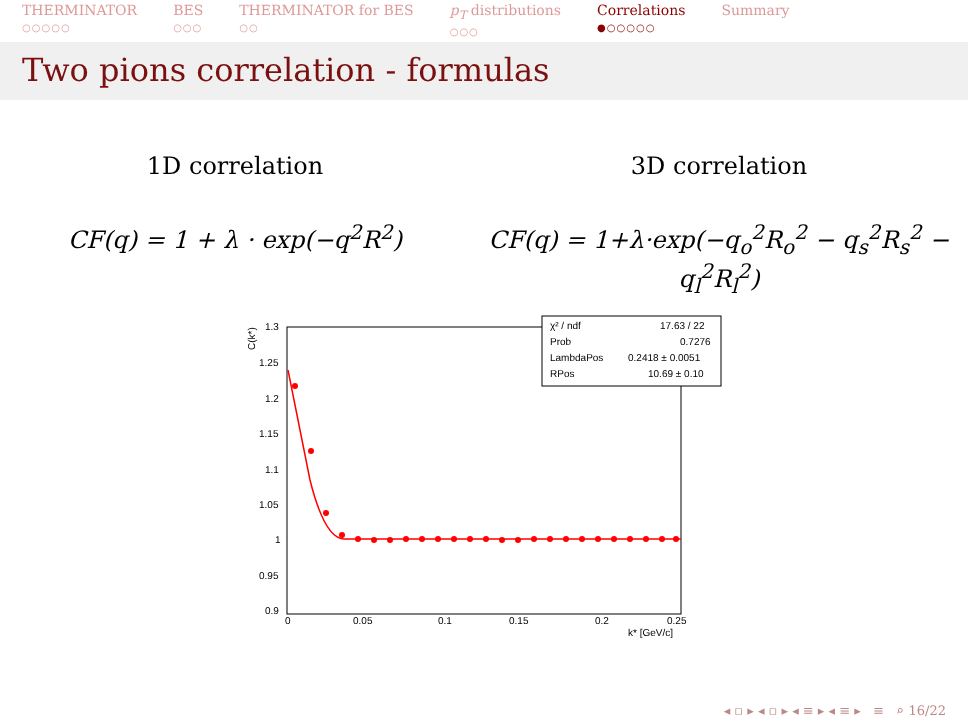THERMINATOR
○○○○○
BES
○○○
THERMINATOR for BES
○○
p<sub>T</sub> distributions
○○○
Correlations
●○○○○○
Summary
Two pions correlation - formulas
1D correlation
CF(q) = 1 + λ · exp(−q<sup>2</sup>R<sup>2</sup>)
3D correlation
CF(q) = 1+λ·exp(−q<sub>o</sub><sup>2</sup>R<sub>o</sub><sup>2</sup> − q<sub>s</sub><sup>2</sup>R<sub>s</sub><sup>2</sup> − q<sub>l</sub><sup>2</sup>R<sub>l</sub><sup>2</sup>)
C(k*)
1.3
1.25
1.2
1.15
1.1
1.05
1
0.95
0.9
0
0.05
0.1
0.15
0.2
0.25
k* [GeV/c]
χ² / ndf
17.63 / 22
Prob
0.7276
LambdaPos
0.2418 ± 0.0051
RPos
10.69 ± 0.10
◂ ▫ ▸ ◂ ▫ ▸ ◂ ≡ ▸ ◂ ≡ ▸ ≡ ⌕ 16/22